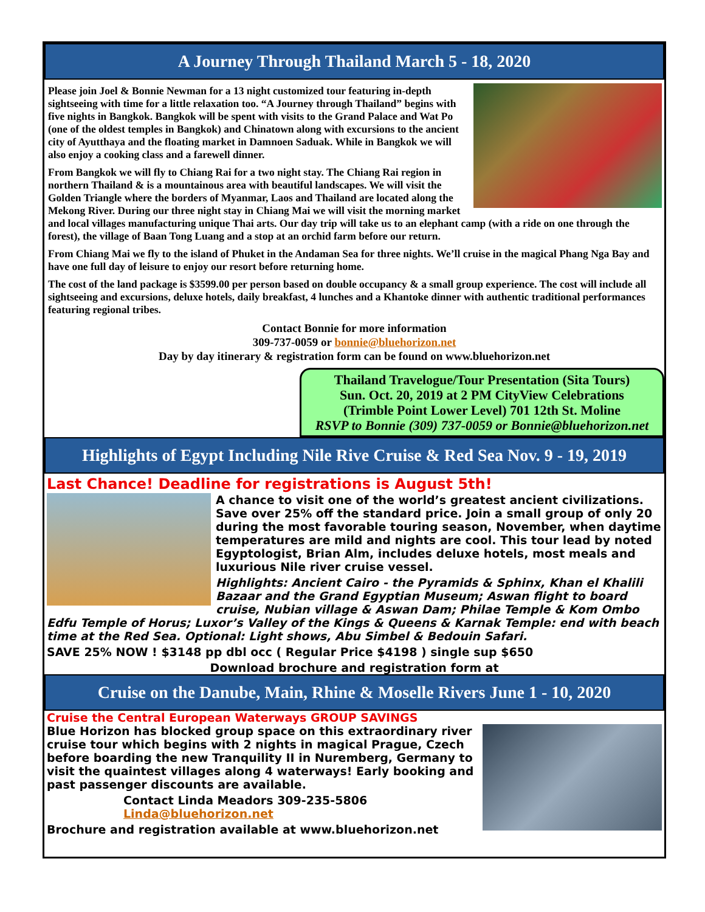A Journey Through Thailand March 5 - 18, 2020
Please join Joel & Bonnie Newman for a 13 night customized tour featuring in-depth sightseeing with time for a little relaxation too. “A Journey through Thailand” begins with five nights in Bangkok. Bangkok will be spent with visits to the Grand Palace and Wat Po (one of the oldest temples in Bangkok) and Chinatown along with excursions to the ancient city of Ayutthaya and the floating market in Damnoen Saduak. While in Bangkok we will also enjoy a cooking class and a farewell dinner.
From Bangkok we will fly to Chiang Rai for a two night stay. The Chiang Rai region in northern Thailand & is a mountainous area with beautiful landscapes. We will visit the Golden Triangle where the borders of Myanmar, Laos and Thailand are located along the Mekong River. During our three night stay in Chiang Mai we will visit the morning market and local villages manufacturing unique Thai arts. Our day trip will take us to an elephant camp (with a ride on one through the forest), the village of Baan Tong Luang and a stop at an orchid farm before our return.
From Chiang Mai we fly to the island of Phuket in the Andaman Sea for three nights. We’ll cruise in the magical Phang Nga Bay and have one full day of leisure to enjoy our resort before returning home.
The cost of the land package is $3599.00 per person based on double occupancy & a small group experience. The cost will include all sightseeing and excursions, deluxe hotels, daily breakfast, 4 lunches and a Khantoke dinner with authentic traditional performances featuring regional tribes.
Contact Bonnie for more information
309-737-0059 or bonnie@bluehorizon.net
Day by day itinerary & registration form can be found on www.bluehorizon.net
Thailand Travelogue/Tour Presentation (Sita Tours)
Sun. Oct. 20, 2019 at 2 PM CityView Celebrations
(Trimble Point Lower Level) 701 12th St. Moline
RSVP to Bonnie (309) 737-0059 or Bonnie@bluehorizon.net
Highlights of Egypt Including Nile Rive Cruise & Red Sea Nov. 9 - 19, 2019
Last Chance! Deadline for registrations is August 5th!
A chance to visit one of the world’s greatest ancient civilizations. Save over 25% off the standard price. Join a small group of only 20 during the most favorable touring season, November, when daytime temperatures are mild and nights are cool. This tour lead by noted Egyptologist, Brian Alm, includes deluxe hotels, most meals and luxurious Nile river cruise vessel.
Highlights: Ancient Cairo - the Pyramids & Sphinx, Khan el Khalili Bazaar and the Grand Egyptian Museum; Aswan flight to board cruise, Nubian village & Aswan Dam; Philae Temple & Kom Ombo Edfu Temple of Horus; Luxor’s Valley of the Kings & Queens & Karnak Temple: end with beach time at the Red Sea. Optional: Light shows, Abu Simbel & Bedouin Safari.
SAVE 25% NOW ! $3148 pp dbl occ ( Regular Price $4198 ) single sup $650
Download brochure and registration form at
Cruise on the Danube, Main, Rhine & Moselle Rivers June 1 - 10, 2020
Cruise the Central European Waterways GROUP SAVINGS
Blue Horizon has blocked group space on this extraordinary river cruise tour which begins with 2 nights in magical Prague, Czech before boarding the new Tranquility II in Nuremberg, Germany to visit the quaintest villages along 4 waterways! Early booking and past passenger discounts are available.
Contact Linda Meadors 309-235-5806 Linda@bluehorizon.net
Brochure and registration available at www.bluehorizon.net